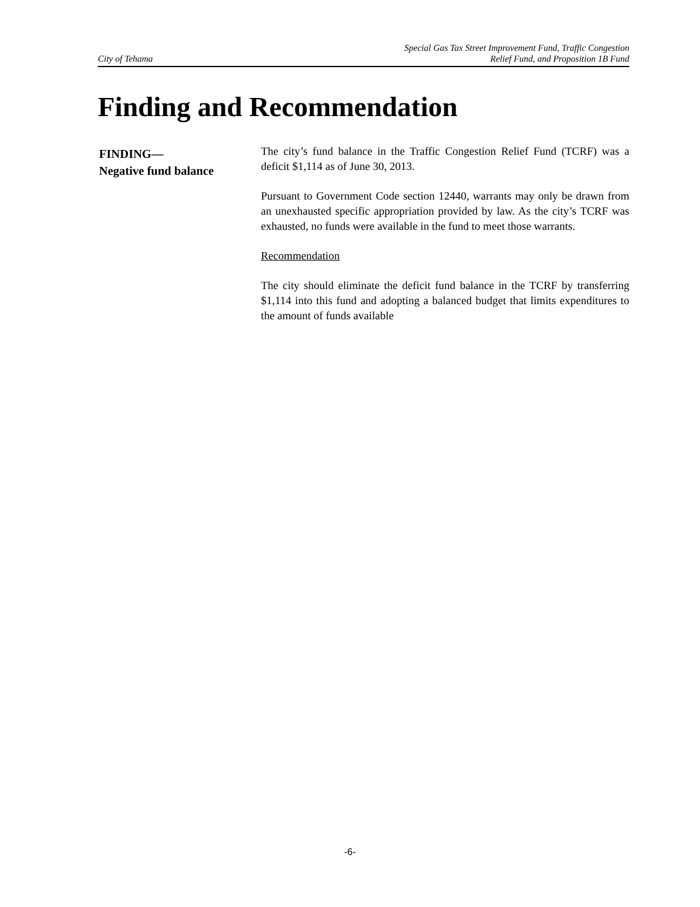City of Tehama Special Gas Tax Street Improvement Fund, Traffic Congestion
Relief Fund, and Proposition 1B Fund
Finding and Recommendation
FINDING—
Negative fund balance
The city’s fund balance in the Traffic Congestion Relief Fund (TCRF) was a deficit $1,114 as of June 30, 2013.
Pursuant to Government Code section 12440, warrants may only be drawn from an unexhausted specific appropriation provided by law. As the city’s TCRF was exhausted, no funds were available in the fund to meet those warrants.
Recommendation
The city should eliminate the deficit fund balance in the TCRF by transferring $1,114 into this fund and adopting a balanced budget that limits expenditures to the amount of funds available
-6-